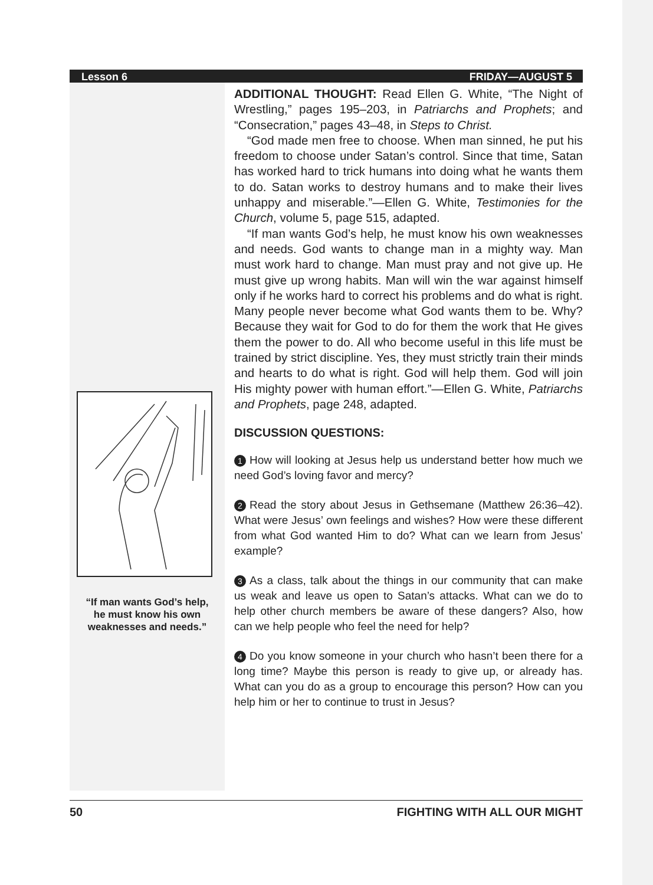Lesson 6 FRIDAY—AUGUST 5
“If man wants God’s help,
he must know his own
weaknesses and needs.”
ADDITIONAL THOUGHT: Read Ellen G. White, “The Night of Wrestling,” pages 195–203, in Patriarchs and Prophets; and “Consecration,” pages 43–48, in Steps to Christ.
“God made men free to choose. When man sinned, he put his freedom to choose under Satan’s control. Since that time, Satan has worked hard to trick humans into doing what he wants them to do. Satan works to destroy humans and to make their lives unhappy and miserable.”—Ellen G. White, Testimonies for the Church, volume 5, page 515, adapted.
“If man wants God’s help, he must know his own weaknesses and needs. God wants to change man in a mighty way. Man must work hard to change. Man must pray and not give up. He must give up wrong habits. Man will win the war against himself only if he works hard to correct his problems and do what is right. Many people never become what God wants them to be. Why? Because they wait for God to do for them the work that He gives them the power to do. All who become useful in this life must be trained by strict discipline. Yes, they must strictly train their minds and hearts to do what is right. God will help them. God will join His mighty power with human effort.”—Ellen G. White, Patriarchs and Prophets, page 248, adapted.
DISCUSSION QUESTIONS:
1 How will looking at Jesus help us understand better how much we need God’s loving favor and mercy?
2 Read the story about Jesus in Gethsemane (Matthew 26:36–42). What were Jesus’ own feelings and wishes? How were these different from what God wanted Him to do? What can we learn from Jesus’ example?
3 As a class, talk about the things in our community that can make us weak and leave us open to Satan’s attacks. What can we do to help other church members be aware of these dangers? Also, how can we help people who feel the need for help?
4 Do you know someone in your church who hasn’t been there for a long time? Maybe this person is ready to give up, or already has. What can you do as a group to encourage this person? How can you help him or her to continue to trust in Jesus?
50 FIGHTING WITH ALL OUR MIGHT